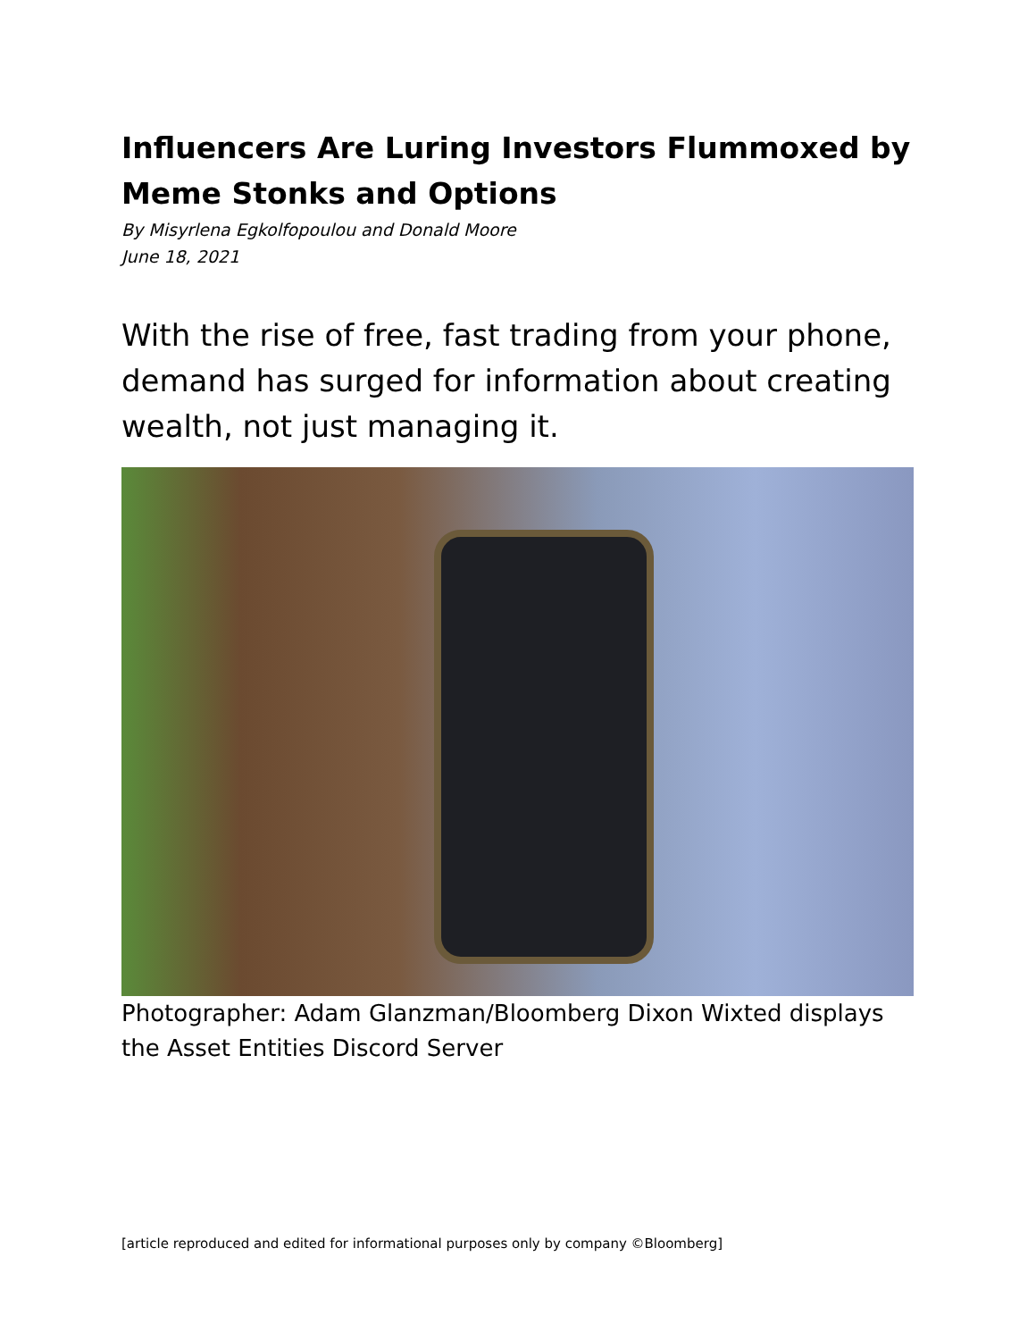Influencers Are Luring Investors Flummoxed by Meme Stonks and Options
By Misyrlena Egkolfopoulou and Donald Moore
June 18, 2021
With the rise of free, fast trading from your phone, demand has surged for information about creating wealth, not just managing it.
Photographer: Adam Glanzman/Bloomberg Dixon Wixted displays the Asset Entities Discord Server
[article reproduced and edited for informational purposes only by company ©Bloomberg]